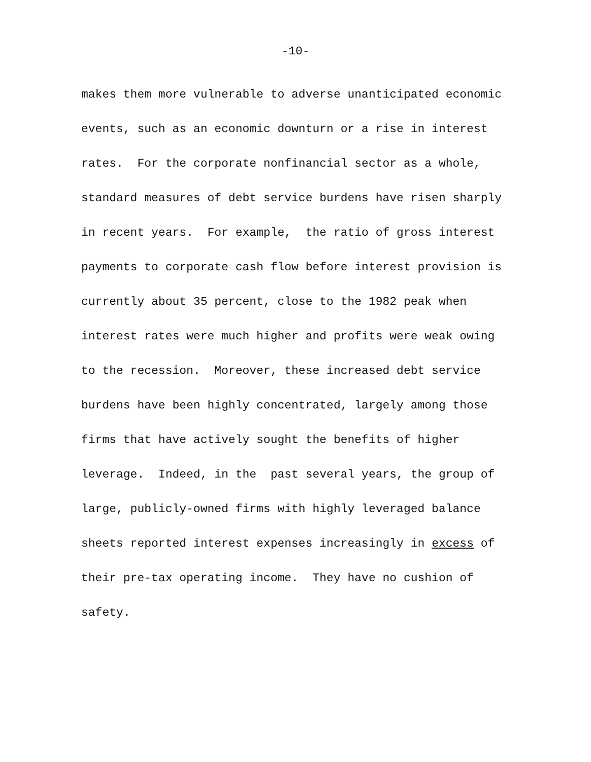-10-
makes them more vulnerable to adverse unanticipated economic
events, such as an economic downturn or a rise in interest
rates. For the corporate nonfinancial sector as a whole,
standard measures of debt service burdens have risen sharply
in recent years. For example, the ratio of gross interest
payments to corporate cash flow before interest provision is
currently about 35 percent, close to the 1982 peak when
interest rates were much higher and profits were weak owing
to the recession. Moreover, these increased debt service
burdens have been highly concentrated, largely among those
firms that have actively sought the benefits of higher
leverage. Indeed, in the past several years, the group of
large, publicly-owned firms with highly leveraged balance
sheets reported interest expenses increasingly in excess of
their pre-tax operating income. They have no cushion of
safety.